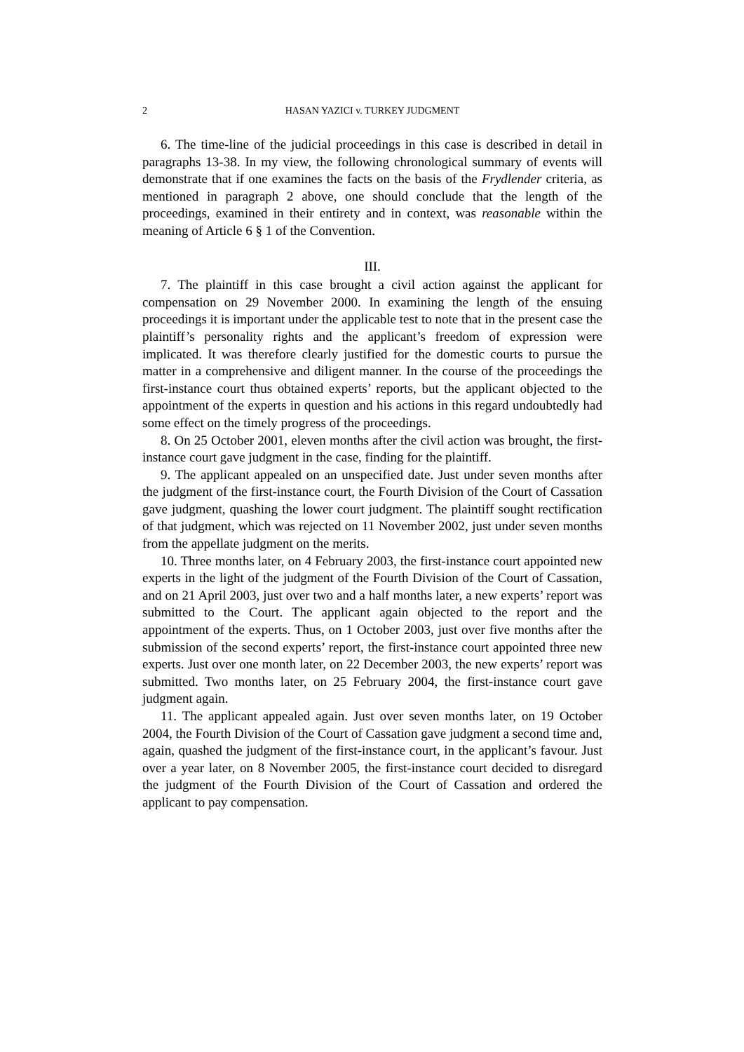2 HASAN YAZICI v. TURKEY JUDGMENT
6. The time-line of the judicial proceedings in this case is described in detail in paragraphs 13-38. In my view, the following chronological summary of events will demonstrate that if one examines the facts on the basis of the Frydlender criteria, as mentioned in paragraph 2 above, one should conclude that the length of the proceedings, examined in their entirety and in context, was reasonable within the meaning of Article 6 § 1 of the Convention.
III.
7. The plaintiff in this case brought a civil action against the applicant for compensation on 29 November 2000. In examining the length of the ensuing proceedings it is important under the applicable test to note that in the present case the plaintiff’s personality rights and the applicant’s freedom of expression were implicated. It was therefore clearly justified for the domestic courts to pursue the matter in a comprehensive and diligent manner. In the course of the proceedings the first-instance court thus obtained experts’ reports, but the applicant objected to the appointment of the experts in question and his actions in this regard undoubtedly had some effect on the timely progress of the proceedings.
8. On 25 October 2001, eleven months after the civil action was brought, the first-instance court gave judgment in the case, finding for the plaintiff.
9. The applicant appealed on an unspecified date. Just under seven months after the judgment of the first-instance court, the Fourth Division of the Court of Cassation gave judgment, quashing the lower court judgment. The plaintiff sought rectification of that judgment, which was rejected on 11 November 2002, just under seven months from the appellate judgment on the merits.
10. Three months later, on 4 February 2003, the first-instance court appointed new experts in the light of the judgment of the Fourth Division of the Court of Cassation, and on 21 April 2003, just over two and a half months later, a new experts’ report was submitted to the Court. The applicant again objected to the report and the appointment of the experts. Thus, on 1 October 2003, just over five months after the submission of the second experts’ report, the first-instance court appointed three new experts. Just over one month later, on 22 December 2003, the new experts’ report was submitted. Two months later, on 25 February 2004, the first-instance court gave judgment again.
11. The applicant appealed again. Just over seven months later, on 19 October 2004, the Fourth Division of the Court of Cassation gave judgment a second time and, again, quashed the judgment of the first-instance court, in the applicant’s favour. Just over a year later, on 8 November 2005, the first-instance court decided to disregard the judgment of the Fourth Division of the Court of Cassation and ordered the applicant to pay compensation.